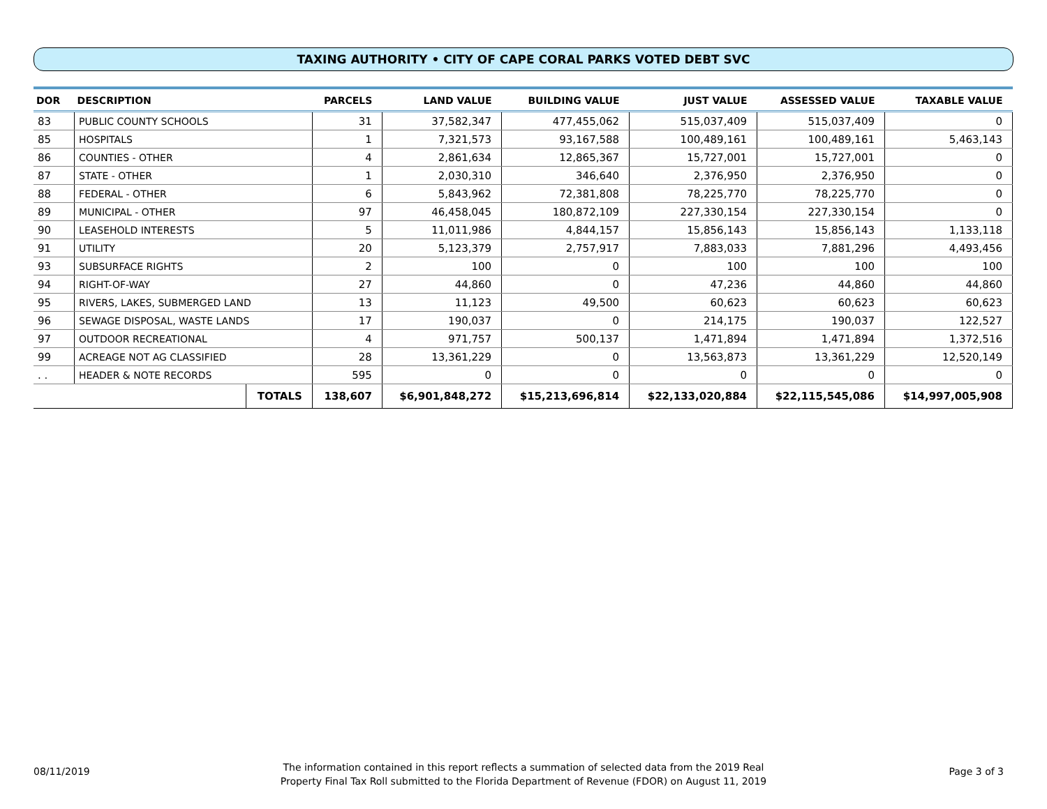TAXING AUTHORITY • CITY OF CAPE CORAL PARKS VOTED DEBT SVC
| DOR | DESCRIPTION | | PARCELS | LAND VALUE | BUILDING VALUE | JUST VALUE | ASSESSED VALUE | TAXABLE VALUE |
| --- | --- | --- | --- | --- | --- | --- | --- | --- |
| 83 | PUBLIC COUNTY SCHOOLS | | 31 | 37,582,347 | 477,455,062 | 515,037,409 | 515,037,409 | 0 |
| 85 | HOSPITALS | | 1 | 7,321,573 | 93,167,588 | 100,489,161 | 100,489,161 | 5,463,143 |
| 86 | COUNTIES - OTHER | | 4 | 2,861,634 | 12,865,367 | 15,727,001 | 15,727,001 | 0 |
| 87 | STATE - OTHER | | 1 | 2,030,310 | 346,640 | 2,376,950 | 2,376,950 | 0 |
| 88 | FEDERAL - OTHER | | 6 | 5,843,962 | 72,381,808 | 78,225,770 | 78,225,770 | 0 |
| 89 | MUNICIPAL - OTHER | | 97 | 46,458,045 | 180,872,109 | 227,330,154 | 227,330,154 | 0 |
| 90 | LEASEHOLD INTERESTS | | 5 | 11,011,986 | 4,844,157 | 15,856,143 | 15,856,143 | 1,133,118 |
| 91 | UTILITY | | 20 | 5,123,379 | 2,757,917 | 7,883,033 | 7,881,296 | 4,493,456 |
| 93 | SUBSURFACE RIGHTS | | 2 | 100 | 0 | 100 | 100 | 100 |
| 94 | RIGHT-OF-WAY | | 27 | 44,860 | 0 | 47,236 | 44,860 | 44,860 |
| 95 | RIVERS, LAKES, SUBMERGED LAND | | 13 | 11,123 | 49,500 | 60,623 | 60,623 | 60,623 |
| 96 | SEWAGE DISPOSAL, WASTE LANDS | | 17 | 190,037 | 0 | 214,175 | 190,037 | 122,527 |
| 97 | OUTDOOR RECREATIONAL | | 4 | 971,757 | 500,137 | 1,471,894 | 1,471,894 | 1,372,516 |
| 99 | ACREAGE NOT AG CLASSIFIED | | 28 | 13,361,229 | 0 | 13,563,873 | 13,361,229 | 12,520,149 |
| . . | HEADER & NOTE RECORDS | | 595 | 0 | 0 | 0 | 0 | 0 |
| | | TOTALS | 138,607 | $6,901,848,272 | $15,213,696,814 | $22,133,020,884 | $22,115,545,086 | $14,997,005,908 |
08/11/2019
The information contained in this report reflects a summation of selected data from the 2019 Real
Property Final Tax Roll submitted to the Florida Department of Revenue (FDOR) on August 11, 2019
Page 3 of 3